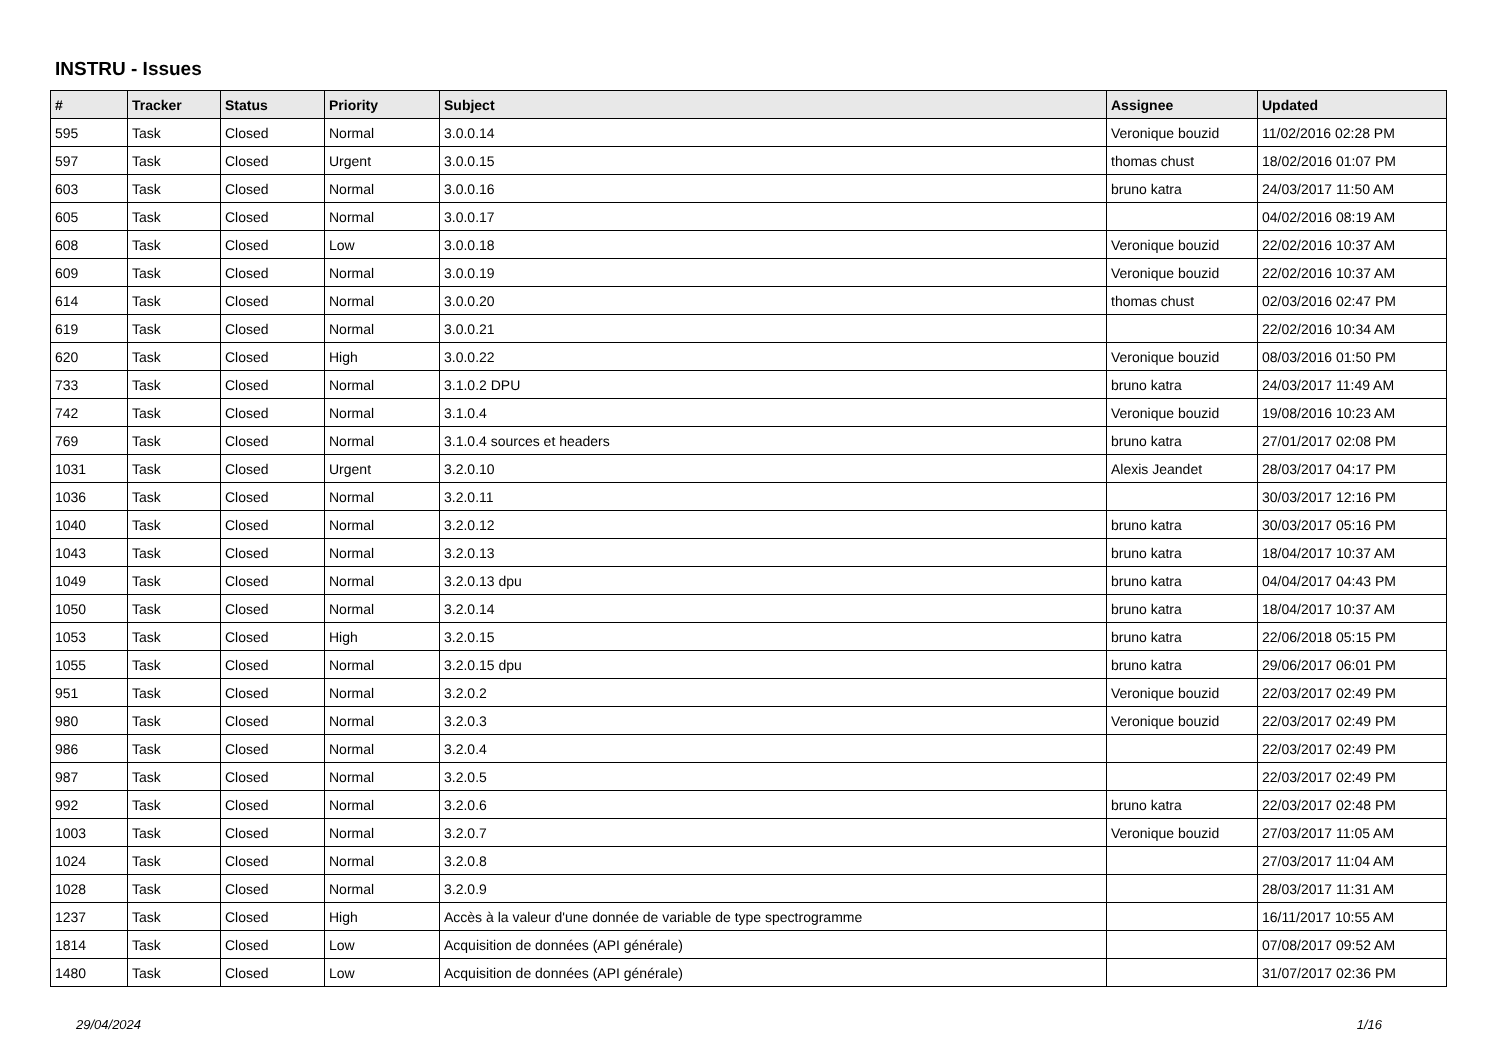INSTRU - Issues
| # | Tracker | Status | Priority | Subject | Assignee | Updated |
| --- | --- | --- | --- | --- | --- | --- |
| 595 | Task | Closed | Normal | 3.0.0.14 | Veronique bouzid | 11/02/2016 02:28 PM |
| 597 | Task | Closed | Urgent | 3.0.0.15 | thomas chust | 18/02/2016 01:07 PM |
| 603 | Task | Closed | Normal | 3.0.0.16 | bruno katra | 24/03/2017 11:50 AM |
| 605 | Task | Closed | Normal | 3.0.0.17 | | 04/02/2016 08:19 AM |
| 608 | Task | Closed | Low | 3.0.0.18 | Veronique bouzid | 22/02/2016 10:37 AM |
| 609 | Task | Closed | Normal | 3.0.0.19 | Veronique bouzid | 22/02/2016 10:37 AM |
| 614 | Task | Closed | Normal | 3.0.0.20 | thomas chust | 02/03/2016 02:47 PM |
| 619 | Task | Closed | Normal | 3.0.0.21 | | 22/02/2016 10:34 AM |
| 620 | Task | Closed | High | 3.0.0.22 | Veronique bouzid | 08/03/2016 01:50 PM |
| 733 | Task | Closed | Normal | 3.1.0.2 DPU | bruno katra | 24/03/2017 11:49 AM |
| 742 | Task | Closed | Normal | 3.1.0.4 | Veronique bouzid | 19/08/2016 10:23 AM |
| 769 | Task | Closed | Normal | 3.1.0.4 sources et headers | bruno katra | 27/01/2017 02:08 PM |
| 1031 | Task | Closed | Urgent | 3.2.0.10 | Alexis Jeandet | 28/03/2017 04:17 PM |
| 1036 | Task | Closed | Normal | 3.2.0.11 | | 30/03/2017 12:16 PM |
| 1040 | Task | Closed | Normal | 3.2.0.12 | bruno katra | 30/03/2017 05:16 PM |
| 1043 | Task | Closed | Normal | 3.2.0.13 | bruno katra | 18/04/2017 10:37 AM |
| 1049 | Task | Closed | Normal | 3.2.0.13 dpu | bruno katra | 04/04/2017 04:43 PM |
| 1050 | Task | Closed | Normal | 3.2.0.14 | bruno katra | 18/04/2017 10:37 AM |
| 1053 | Task | Closed | High | 3.2.0.15 | bruno katra | 22/06/2018 05:15 PM |
| 1055 | Task | Closed | Normal | 3.2.0.15 dpu | bruno katra | 29/06/2017 06:01 PM |
| 951 | Task | Closed | Normal | 3.2.0.2 | Veronique bouzid | 22/03/2017 02:49 PM |
| 980 | Task | Closed | Normal | 3.2.0.3 | Veronique bouzid | 22/03/2017 02:49 PM |
| 986 | Task | Closed | Normal | 3.2.0.4 | | 22/03/2017 02:49 PM |
| 987 | Task | Closed | Normal | 3.2.0.5 | | 22/03/2017 02:49 PM |
| 992 | Task | Closed | Normal | 3.2.0.6 | bruno katra | 22/03/2017 02:48 PM |
| 1003 | Task | Closed | Normal | 3.2.0.7 | Veronique bouzid | 27/03/2017 11:05 AM |
| 1024 | Task | Closed | Normal | 3.2.0.8 | | 27/03/2017 11:04 AM |
| 1028 | Task | Closed | Normal | 3.2.0.9 | | 28/03/2017 11:31 AM |
| 1237 | Task | Closed | High | Accès à la valeur d'une donnée de variable de type spectrogramme | | 16/11/2017 10:55 AM |
| 1814 | Task | Closed | Low | Acquisition de données (API générale) | | 07/08/2017 09:52 AM |
| 1480 | Task | Closed | Low | Acquisition de données (API générale) | | 31/07/2017 02:36 PM |
29/04/2024 1/16